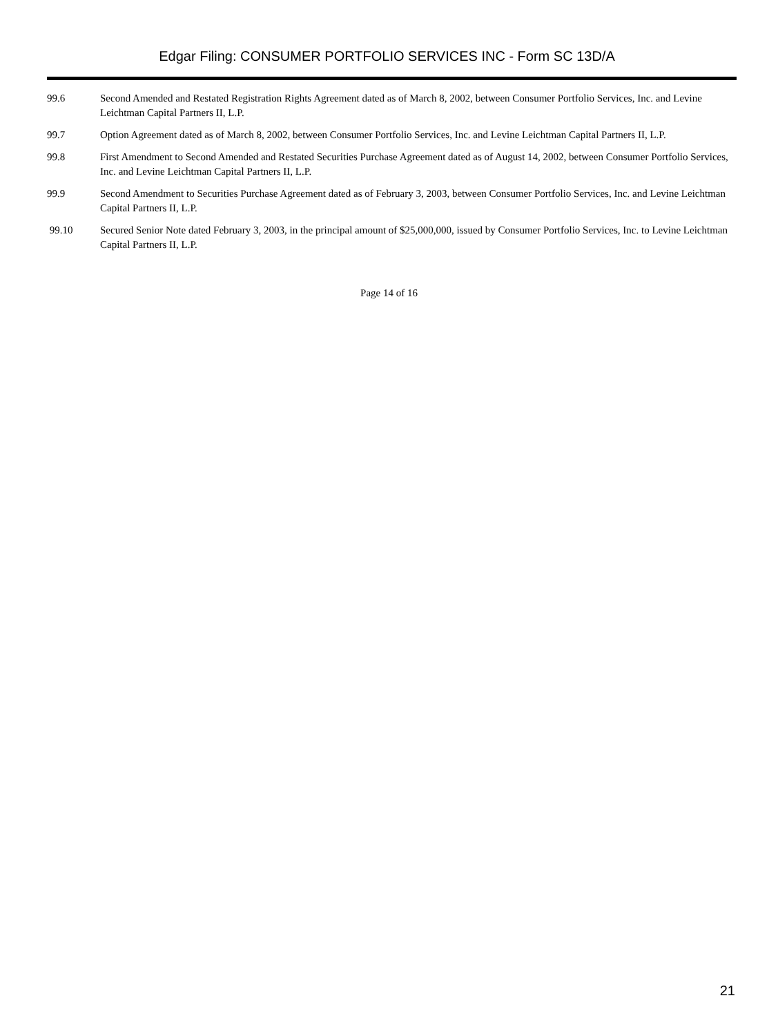Edgar Filing: CONSUMER PORTFOLIO SERVICES INC - Form SC 13D/A
| 99.6 | Second Amended and Restated Registration Rights Agreement dated as of March 8, 2002, between Consumer Portfolio Services, Inc. and Levine Leichtman Capital Partners II, L.P. |
| 99.7 | Option Agreement dated as of March 8, 2002, between Consumer Portfolio Services, Inc. and Levine Leichtman Capital Partners II, L.P. |
| 99.8 | First Amendment to Second Amended and Restated Securities Purchase Agreement dated as of August 14, 2002, between Consumer Portfolio Services, Inc. and Levine Leichtman Capital Partners II, L.P. |
| 99.9 | Second Amendment to Securities Purchase Agreement dated as of February 3, 2003, between Consumer Portfolio Services, Inc. and Levine Leichtman Capital Partners II, L.P. |
| 99.10 | Secured Senior Note dated February 3, 2003, in the principal amount of $25,000,000, issued by Consumer Portfolio Services, Inc. to Levine Leichtman Capital Partners II, L.P. |
Page 14 of 16
21